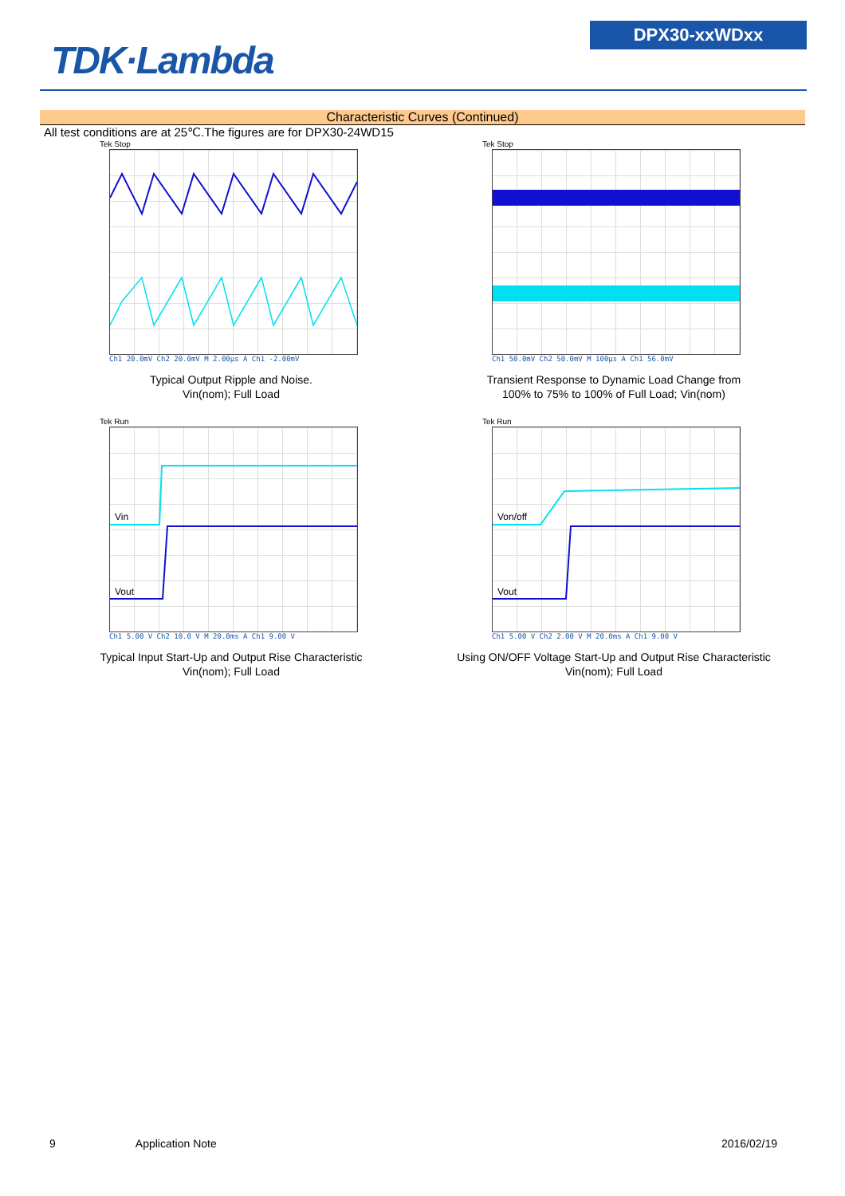TDK·Lambda
DPX30-xxWDxx
Characteristic Curves (Continued)
All test conditions are at 25℃.The figures are for DPX30-24WD15
Tek Stop
Ch1 20.0mV Ch2 20.0mV M 2.00µs A Ch1 -2.00mV
Typical Output Ripple and Noise.
Vin(nom); Full Load
Tek Stop
Ch1 50.0mV Ch2 50.0mV M 100µs A Ch1 56.0mV
Transient Response to Dynamic Load Change from
100% to 75% to 100% of Full Load; Vin(nom)
Tek Run
Vin
Vout
Ch1 5.00 V Ch2 10.0 V M 20.0ms A Ch1 9.00 V
Typical Input Start-Up and Output Rise Characteristic
Vin(nom); Full Load
Tek Run
Von/off
Vout
Ch1 5.00 V Ch2 2.00 V M 20.0ms A Ch1 9.00 V
Using ON/OFF Voltage Start-Up and Output Rise Characteristic
Vin(nom); Full Load
9 Application Note 2016/02/19